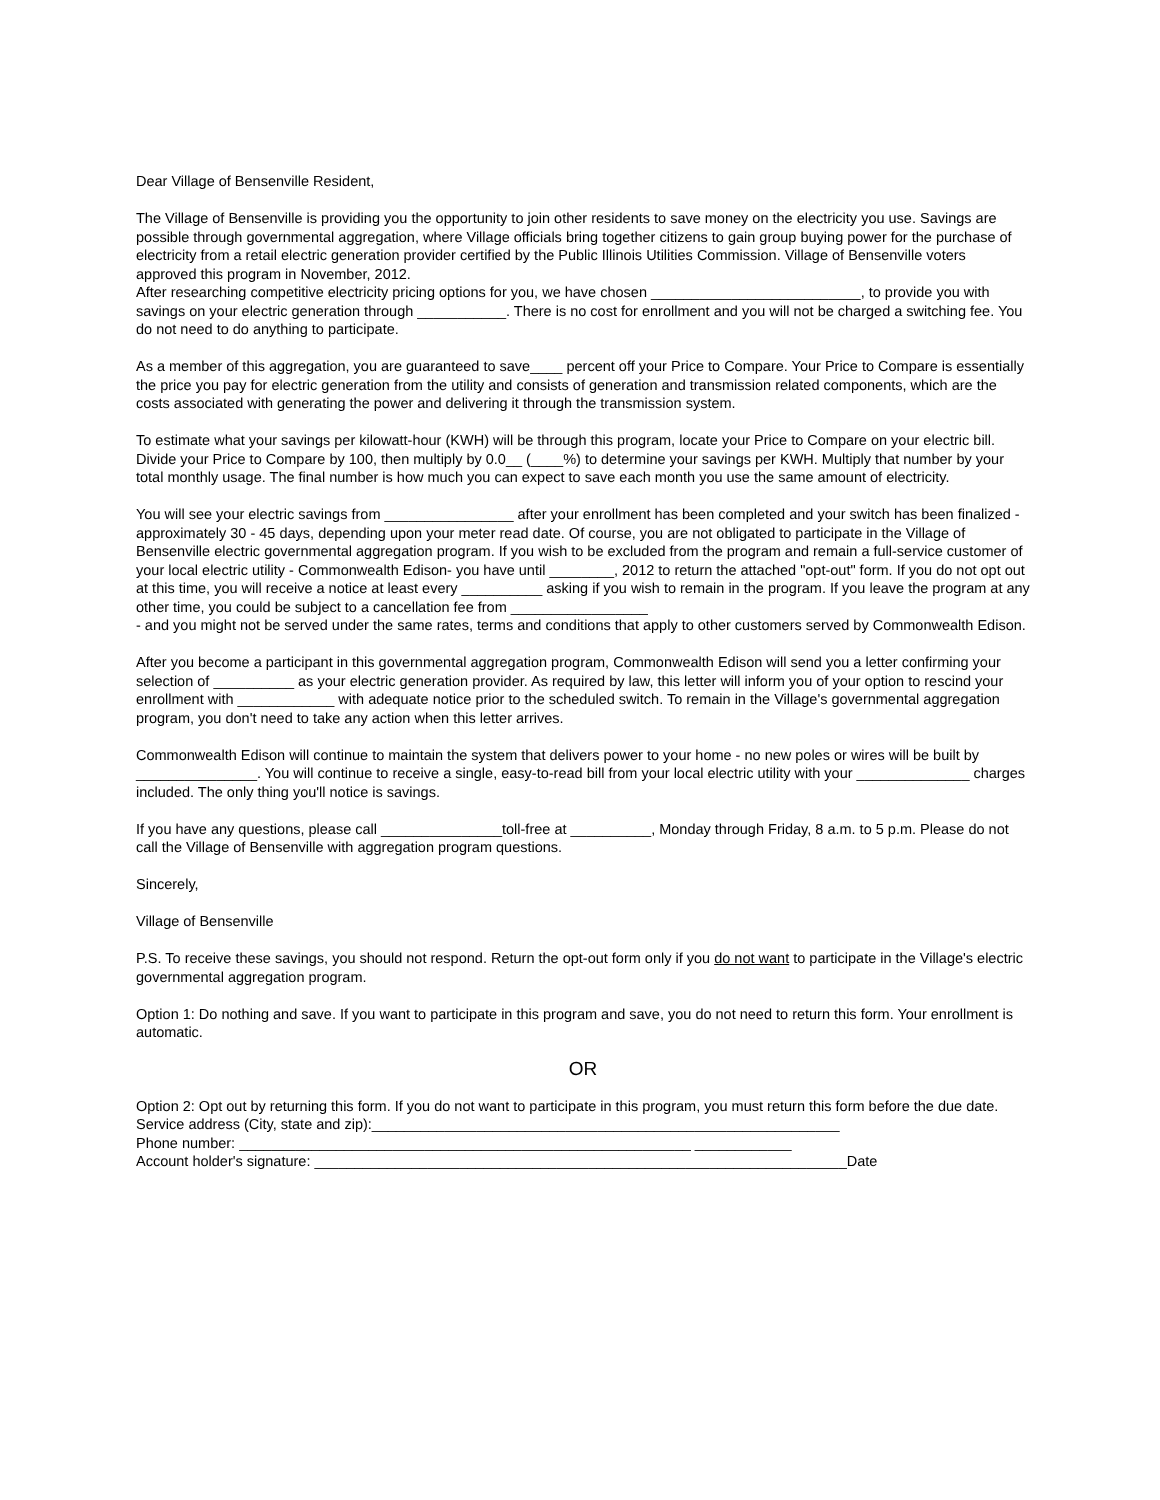Dear Village of Bensenville Resident,
The Village of Bensenville is providing you the opportunity to join other residents to save money on the electricity you use. Savings are possible through governmental aggregation, where Village officials bring together citizens to gain group buying power for the purchase of electricity from a retail electric generation provider certified by the Public Illinois Utilities Commission. Village of Bensenville voters approved this program in November, 2012.
After researching competitive electricity pricing options for you, we have chosen __________________________, to provide you with savings on your electric generation through ___________. There is no cost for enrollment and you will not be charged a switching fee. You do not need to do anything to participate.
As a member of this aggregation, you are guaranteed to save____ percent off your Price to Compare. Your Price to Compare is essentially the price you pay for electric generation from the utility and consists of generation and transmission related components, which are the costs associated with generating the power and delivering it through the transmission system.
To estimate what your savings per kilowatt-hour (KWH) will be through this program, locate your Price to Compare on your electric bill. Divide your Price to Compare by 100, then multiply by 0.0__ (____%) to determine your savings per KWH. Multiply that number by your total monthly usage. The final number is how much you can expect to save each month you use the same amount of electricity.
You will see your electric savings from ________________ after your enrollment has been completed and your switch has been finalized - approximately 30 - 45 days, depending upon your meter read date. Of course, you are not obligated to participate in the Village of Bensenville electric governmental aggregation program. If you wish to be excluded from the program and remain a full-service customer of your local electric utility - Commonwealth Edison- you have until ________, 2012 to return the attached "opt-out" form. If you do not opt out at this time, you will receive a notice at least every __________ asking if you wish to remain in the program. If you leave the program at any other time, you could be subject to a cancellation fee from _________________
- and you might not be served under the same rates, terms and conditions that apply to other customers served by Commonwealth Edison.
After you become a participant in this governmental aggregation program, Commonwealth Edison will send you a letter confirming your selection of __________ as your electric generation provider. As required by law, this letter will inform you of your option to rescind your enrollment with ____________ with adequate notice prior to the scheduled switch. To remain in the Village's governmental aggregation program, you don't need to take any action when this letter arrives.
Commonwealth Edison will continue to maintain the system that delivers power to your home - no new poles or wires will be built by _______________. You will continue to receive a single, easy-to-read bill from your local electric utility with your ______________ charges included. The only thing you'll notice is savings.
If you have any questions, please call _______________toll-free at __________, Monday through Friday, 8 a.m. to 5 p.m. Please do not call the Village of Bensenville with aggregation program questions.
Sincerely,
Village of Bensenville
P.S. To receive these savings, you should not respond. Return the opt-out form only if you do not want to participate in the Village's electric governmental aggregation program.
Option 1: Do nothing and save. If you want to participate in this program and save, you do not need to return this form. Your enrollment is automatic.
OR
Option 2: Opt out by returning this form. If you do not want to participate in this program, you must return this form before the due date.
Service address (City, state and zip):__________________________________________________________
Phone number: ________________________________________________________ ____________
Account holder's signature: __________________________________________________________________Date